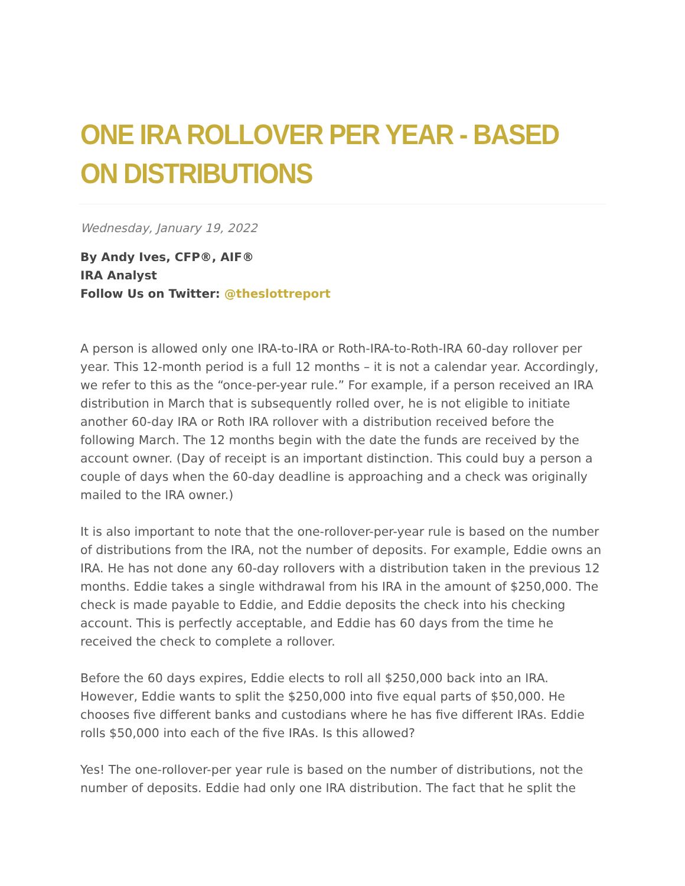ONE IRA ROLLOVER PER YEAR - BASED ON DISTRIBUTIONS
Wednesday, January 19, 2022
By Andy Ives, CFP®, AIF®
IRA Analyst
Follow Us on Twitter: @theslottreport
A person is allowed only one IRA-to-IRA or Roth-IRA-to-Roth-IRA 60-day rollover per year. This 12-month period is a full 12 months – it is not a calendar year. Accordingly, we refer to this as the “once-per-year rule.” For example, if a person received an IRA distribution in March that is subsequently rolled over, he is not eligible to initiate another 60-day IRA or Roth IRA rollover with a distribution received before the following March. The 12 months begin with the date the funds are received by the account owner. (Day of receipt is an important distinction. This could buy a person a couple of days when the 60-day deadline is approaching and a check was originally mailed to the IRA owner.)
It is also important to note that the one-rollover-per-year rule is based on the number of distributions from the IRA, not the number of deposits. For example, Eddie owns an IRA. He has not done any 60-day rollovers with a distribution taken in the previous 12 months. Eddie takes a single withdrawal from his IRA in the amount of $250,000. The check is made payable to Eddie, and Eddie deposits the check into his checking account. This is perfectly acceptable, and Eddie has 60 days from the time he received the check to complete a rollover.
Before the 60 days expires, Eddie elects to roll all $250,000 back into an IRA. However, Eddie wants to split the $250,000 into five equal parts of $50,000. He chooses five different banks and custodians where he has five different IRAs. Eddie rolls $50,000 into each of the five IRAs. Is this allowed?
Yes! The one-rollover-per year rule is based on the number of distributions, not the number of deposits. Eddie had only one IRA distribution. The fact that he split the